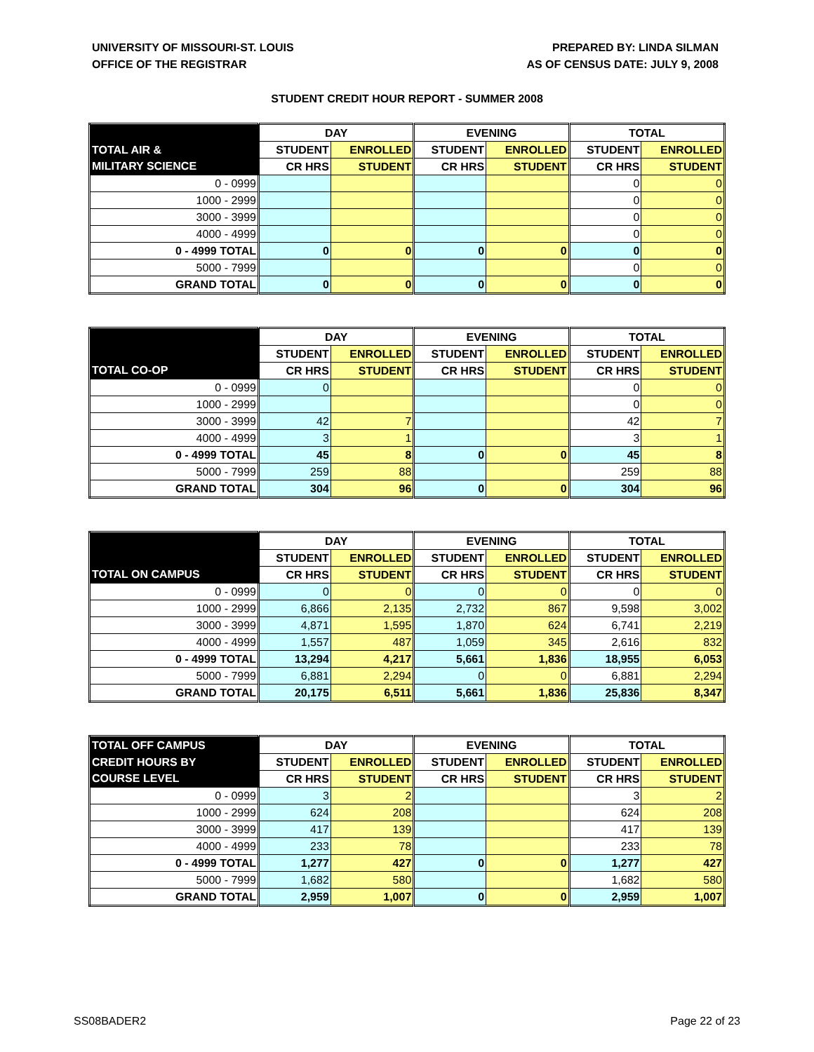UNIVERSITY OF MISSOURI-ST. LOUIS
OFFICE OF THE REGISTRAR
PREPARED BY: LINDA SILMAN
AS OF CENSUS DATE: JULY 9, 2008
STUDENT CREDIT HOUR REPORT - SUMMER 2008
| | DAY | | EVENING | | TOTAL | |
| --- | --- | --- | --- | --- | --- | --- |
| TOTAL AIR & | STUDENT | ENROLLED | STUDENT | ENROLLED | STUDENT | ENROLLED |
| MILITARY SCIENCE | CR HRS | STUDENT | CR HRS | STUDENT | CR HRS | STUDENT |
| 0 - 0999 | | | | | 0 | 0 |
| 1000 - 2999 | | | | | 0 | 0 |
| 3000 - 3999 | | | | | 0 | 0 |
| 4000 - 4999 | | | | | 0 | 0 |
| 0 - 4999 TOTAL | 0 | 0 | 0 | 0 | 0 | 0 |
| 5000 - 7999 | | | | | 0 | 0 |
| GRAND TOTAL | 0 | 0 | 0 | 0 | 0 | 0 |
| | DAY | | EVENING | | TOTAL | |
| --- | --- | --- | --- | --- | --- | --- |
| | STUDENT | ENROLLED | STUDENT | ENROLLED | STUDENT | ENROLLED |
| TOTAL CO-OP | CR HRS | STUDENT | CR HRS | STUDENT | CR HRS | STUDENT |
| 0 - 0999 | 0 | | | | 0 | 0 |
| 1000 - 2999 | | | | | 0 | 0 |
| 3000 - 3999 | 42 | 7 | | | 42 | 7 |
| 4000 - 4999 | 3 | 1 | | | 3 | 1 |
| 0 - 4999 TOTAL | 45 | 8 | 0 | 0 | 45 | 8 |
| 5000 - 7999 | 259 | 88 | | | 259 | 88 |
| GRAND TOTAL | 304 | 96 | 0 | 0 | 304 | 96 |
| | DAY | | EVENING | | TOTAL | |
| --- | --- | --- | --- | --- | --- | --- |
| | STUDENT | ENROLLED | STUDENT | ENROLLED | STUDENT | ENROLLED |
| TOTAL ON CAMPUS | CR HRS | STUDENT | CR HRS | STUDENT | CR HRS | STUDENT |
| 0 - 0999 | 0 | 0 | 0 | 0 | 0 | 0 |
| 1000 - 2999 | 6,866 | 2,135 | 2,732 | 867 | 9,598 | 3,002 |
| 3000 - 3999 | 4,871 | 1,595 | 1,870 | 624 | 6,741 | 2,219 |
| 4000 - 4999 | 1,557 | 487 | 1,059 | 345 | 2,616 | 832 |
| 0 - 4999 TOTAL | 13,294 | 4,217 | 5,661 | 1,836 | 18,955 | 6,053 |
| 5000 - 7999 | 6,881 | 2,294 | 0 | 0 | 6,881 | 2,294 |
| GRAND TOTAL | 20,175 | 6,511 | 5,661 | 1,836 | 25,836 | 8,347 |
| TOTAL OFF CAMPUS | DAY | | EVENING | | TOTAL | |
| --- | --- | --- | --- | --- | --- | --- |
| CREDIT HOURS BY | STUDENT | ENROLLED | STUDENT | ENROLLED | STUDENT | ENROLLED |
| COURSE LEVEL | CR HRS | STUDENT | CR HRS | STUDENT | CR HRS | STUDENT |
| 0 - 0999 | 3 | 2 | | | 3 | 2 |
| 1000 - 2999 | 624 | 208 | | | 624 | 208 |
| 3000 - 3999 | 417 | 139 | | | 417 | 139 |
| 4000 - 4999 | 233 | 78 | | | 233 | 78 |
| 0 - 4999 TOTAL | 1,277 | 427 | 0 | 0 | 1,277 | 427 |
| 5000 - 7999 | 1,682 | 580 | | | 1,682 | 580 |
| GRAND TOTAL | 2,959 | 1,007 | 0 | 0 | 2,959 | 1,007 |
SS08BADER2 Page 22 of 23